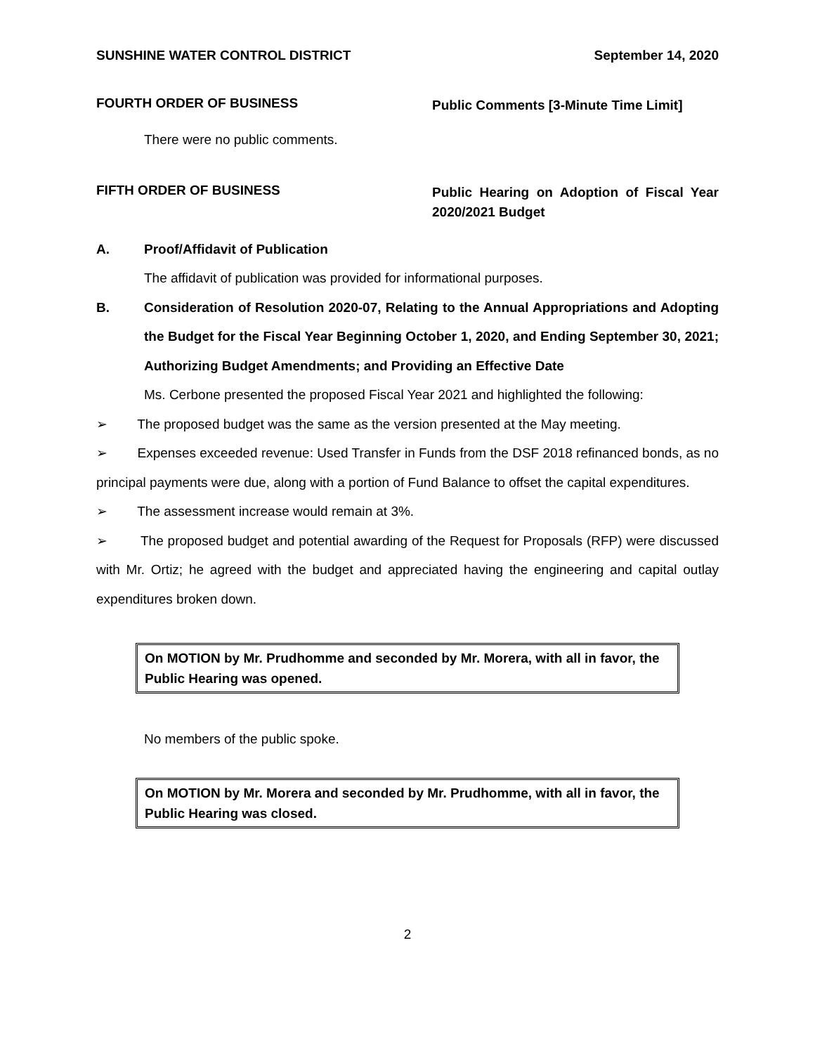SUNSHINE WATER CONTROL DISTRICT September 14, 2020
FOURTH ORDER OF BUSINESS
Public Comments [3-Minute Time Limit]
There were no public comments.
FIFTH ORDER OF BUSINESS
Public Hearing on Adoption of Fiscal Year 2020/2021 Budget
A. Proof/Affidavit of Publication
The affidavit of publication was provided for informational purposes.
B. Consideration of Resolution 2020-07, Relating to the Annual Appropriations and Adopting the Budget for the Fiscal Year Beginning October 1, 2020, and Ending September 30, 2021; Authorizing Budget Amendments; and Providing an Effective Date
Ms. Cerbone presented the proposed Fiscal Year 2021 and highlighted the following:
➢ The proposed budget was the same as the version presented at the May meeting.
➢ Expenses exceeded revenue: Used Transfer in Funds from the DSF 2018 refinanced bonds, as no principal payments were due, along with a portion of Fund Balance to offset the capital expenditures.
➢ The assessment increase would remain at 3%.
➢ The proposed budget and potential awarding of the Request for Proposals (RFP) were discussed with Mr. Ortiz; he agreed with the budget and appreciated having the engineering and capital outlay expenditures broken down.
On MOTION by Mr. Prudhomme and seconded by Mr. Morera, with all in favor, the Public Hearing was opened.
No members of the public spoke.
On MOTION by Mr. Morera and seconded by Mr. Prudhomme, with all in favor, the Public Hearing was closed.
2